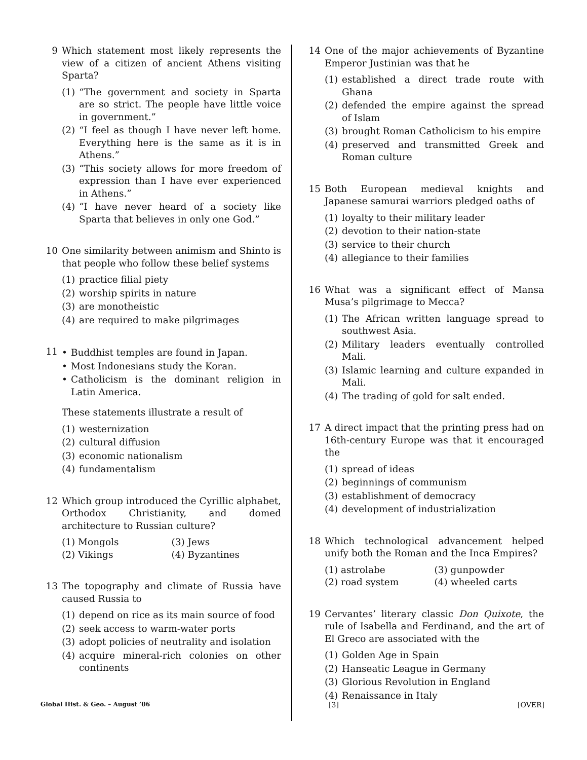9 Which statement most likely represents the view of a citizen of ancient Athens visiting Sparta?
(1) “The government and society in Sparta are so strict. The people have little voice in government.”
(2) “I feel as though I have never left home. Everything here is the same as it is in Athens.”
(3) “This society allows for more freedom of expression than I have ever experienced in Athens.”
(4) “I have never heard of a society like Sparta that believes in only one God.”
10 One similarity between animism and Shinto is that people who follow these belief systems
(1) practice filial piety
(2) worship spirits in nature
(3) are monotheistic
(4) are required to make pilgrimages
11 • Buddhist temples are found in Japan.
• Most Indonesians study the Koran.
• Catholicism is the dominant religion in Latin America.
These statements illustrate a result of
(1) westernization
(2) cultural diffusion
(3) economic nationalism
(4) fundamentalism
12 Which group introduced the Cyrillic alphabet, Orthodox Christianity, and domed architecture to Russian culture?
(1) Mongols
(3) Jews
(2) Vikings
(4) Byzantines
13 The topography and climate of Russia have caused Russia to
(1) depend on rice as its main source of food
(2) seek access to warm-water ports
(3) adopt policies of neutrality and isolation
(4) acquire mineral-rich colonies on other continents
14 One of the major achievements of Byzantine Emperor Justinian was that he
(1) established a direct trade route with Ghana
(2) defended the empire against the spread of Islam
(3) brought Roman Catholicism to his empire
(4) preserved and transmitted Greek and Roman culture
15 Both European medieval knights and Japanese samurai warriors pledged oaths of
(1) loyalty to their military leader
(2) devotion to their nation-state
(3) service to their church
(4) allegiance to their families
16 What was a significant effect of Mansa Musa’s pilgrimage to Mecca?
(1) The African written language spread to southwest Asia.
(2) Military leaders eventually controlled Mali.
(3) Islamic learning and culture expanded in Mali.
(4) The trading of gold for salt ended.
17 A direct impact that the printing press had on 16th-century Europe was that it encouraged the
(1) spread of ideas
(2) beginnings of communism
(3) establishment of democracy
(4) development of industrialization
18 Which technological advancement helped unify both the Roman and the Inca Empires?
(1) astrolabe
(3) gunpowder
(2) road system
(4) wheeled carts
19 Cervantes’ literary classic Don Quixote, the rule of Isabella and Ferdinand, and the art of El Greco are associated with the
(1) Golden Age in Spain
(2) Hanseatic League in Germany
(3) Glorious Revolution in England
(4) Renaissance in Italy
Global Hist. & Geo. – August ’06 [3] [OVER]